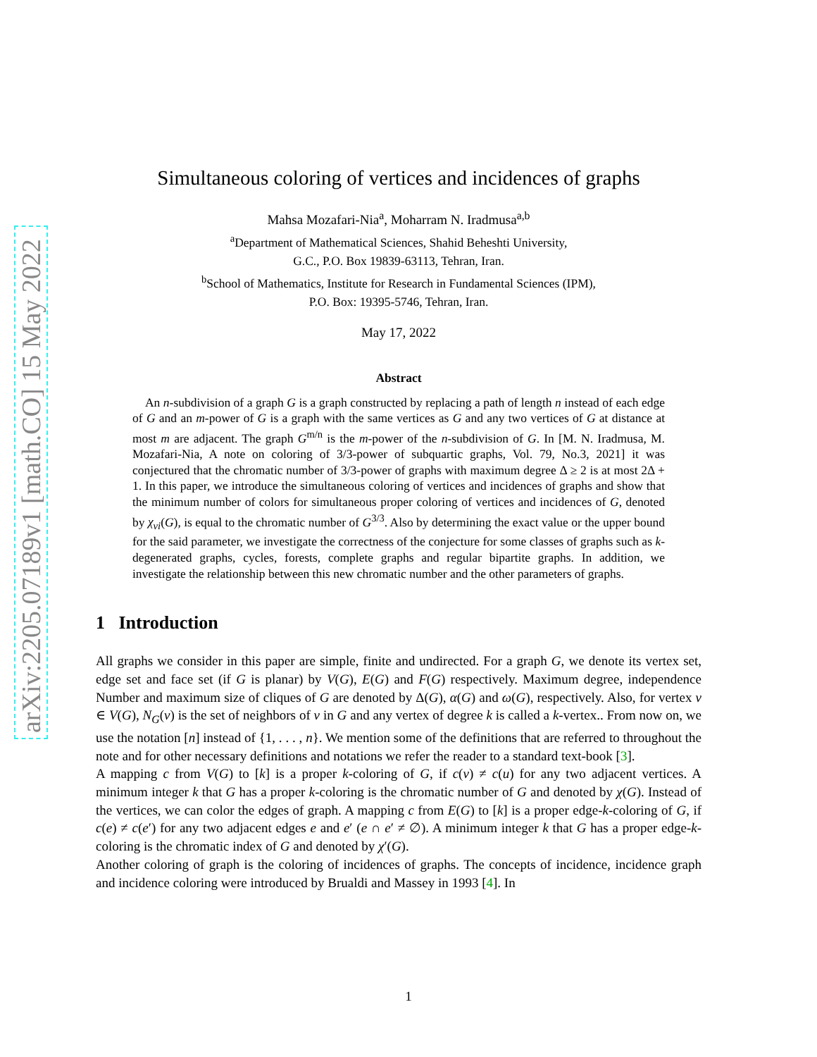arXiv:2205.07189v1 [math.CO] 15 May 2022
Simultaneous coloring of vertices and incidences of graphs
Mahsa Mozafari-Nia<sup>a</sup>, Moharram N. Iradmusa<sup>a,b</sup>
<sup>a</sup> Department of Mathematical Sciences, Shahid Beheshti University,
G.C., P.O. Box 19839-63113, Tehran, Iran.
<sup>b</sup> School of Mathematics, Institute for Research in Fundamental Sciences (IPM),
P.O. Box: 19395-5746, Tehran, Iran.
May 17, 2022
Abstract
An n-subdivision of a graph G is a graph constructed by replacing a path of length n instead of each edge of G and an m-power of G is a graph with the same vertices as G and any two vertices of G at distance at most m are adjacent. The graph G<sup>m/n</sup> is the m-power of the n-subdivision of G. In [M. N. Iradmusa, M. Mozafari-Nia, A note on coloring of 3/3-power of subquartic graphs, Vol. 79, No.3, 2021] it was conjectured that the chromatic number of 3/3-power of graphs with maximum degree Δ ≥ 2 is at most 2Δ + 1. In this paper, we introduce the simultaneous coloring of vertices and incidences of graphs and show that the minimum number of colors for simultaneous proper coloring of vertices and incidences of G, denoted by χ<sub>vi</sub>(G), is equal to the chromatic number of G<sup>3/3</sup>. Also by determining the exact value or the upper bound for the said parameter, we investigate the correctness of the conjecture for some classes of graphs such as k-degenerated graphs, cycles, forests, complete graphs and regular bipartite graphs. In addition, we investigate the relationship between this new chromatic number and the other parameters of graphs.
1 Introduction
All graphs we consider in this paper are simple, finite and undirected. For a graph G, we denote its vertex set, edge set and face set (if G is planar) by V(G), E(G) and F(G) respectively. Maximum degree, independence Number and maximum size of cliques of G are denoted by Δ(G), α(G) and ω(G), respectively. Also, for vertex v ∈ V(G), N<sub>G</sub>(v) is the set of neighbors of v in G and any vertex of degree k is called a k-vertex.. From now on, we use the notation [n] instead of {1, . . . , n}. We mention some of the definitions that are referred to throughout the note and for other necessary definitions and notations we refer the reader to a standard text-book [3].
A mapping c from V(G) to [k] is a proper k-coloring of G, if c(v) ≠ c(u) for any two adjacent vertices. A minimum integer k that G has a proper k-coloring is the chromatic number of G and denoted by χ(G). Instead of the vertices, we can color the edges of graph. A mapping c from E(G) to [k] is a proper edge-k-coloring of G, if c(e) ≠ c(e′) for any two adjacent edges e and e′ (e ∩ e′ ≠ ∅). A minimum integer k that G has a proper edge-k-coloring is the chromatic index of G and denoted by χ′(G).
Another coloring of graph is the coloring of incidences of graphs. The concepts of incidence, incidence graph and incidence coloring were introduced by Brualdi and Massey in 1993 [4]. In
1